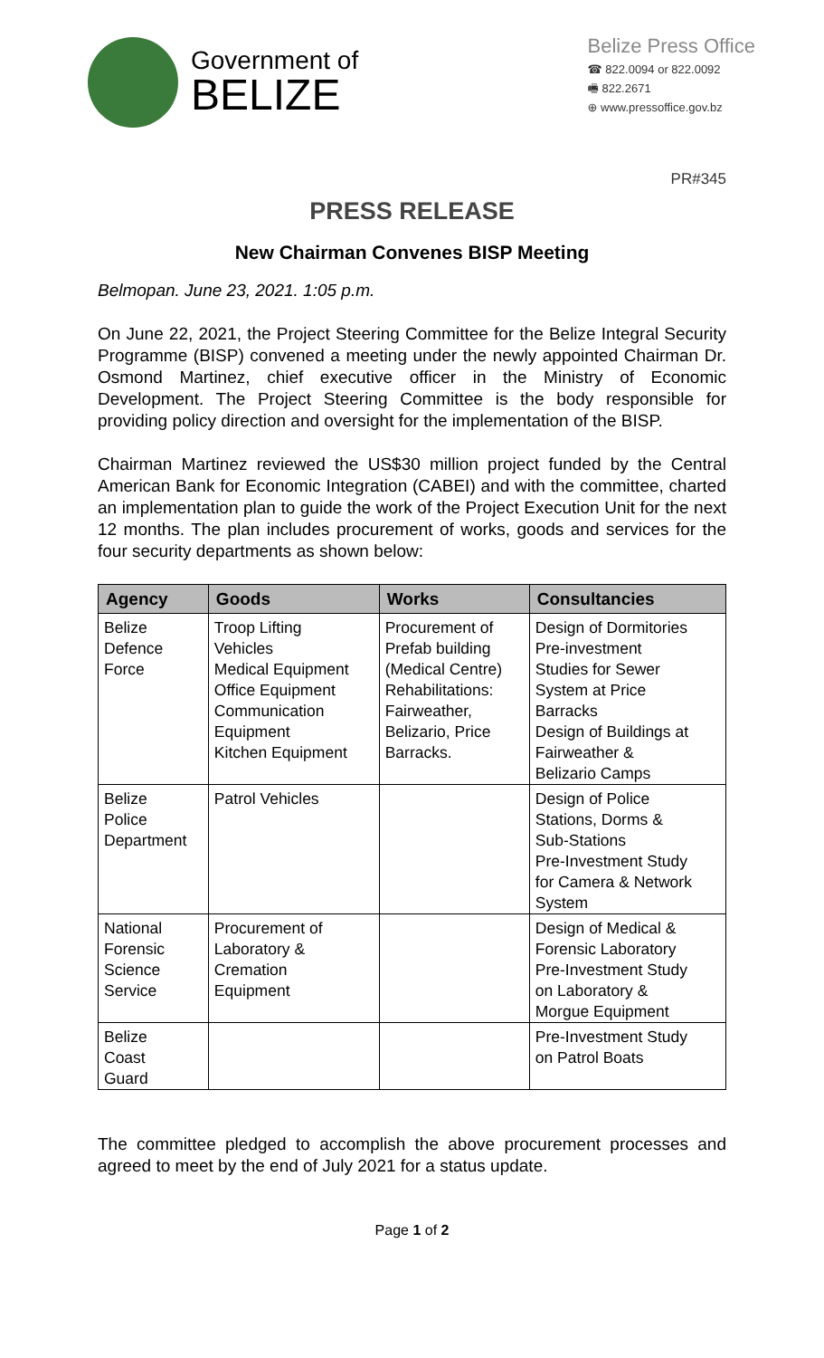Government of
BELIZE
Belize Press Office
☎ 822.0094 or 822.0092
🖷 822.2671
⊕ www.pressoffice.gov.bz
PR#345
PRESS RELEASE
New Chairman Convenes BISP Meeting
Belmopan. June 23, 2021. 1:05 p.m.
On June 22, 2021, the Project Steering Committee for the Belize Integral Security Programme (BISP) convened a meeting under the newly appointed Chairman Dr. Osmond Martinez, chief executive officer in the Ministry of Economic Development. The Project Steering Committee is the body responsible for providing policy direction and oversight for the implementation of the BISP.
Chairman Martinez reviewed the US$30 million project funded by the Central American Bank for Economic Integration (CABEI) and with the committee, charted an implementation plan to guide the work of the Project Execution Unit for the next 12 months. The plan includes procurement of works, goods and services for the four security departments as shown below:
| Agency | Goods | Works | Consultancies |
| --- | --- | --- | --- |
| Belize Defence Force | Troop Lifting Vehicles Medical Equipment Office Equipment Communication Equipment Kitchen Equipment | Procurement of Prefab building (Medical Centre) Rehabilitations: Fairweather, Belizario, Price Barracks. | Design of Dormitories Pre-investment Studies for Sewer System at Price Barracks Design of Buildings at Fairweather & Belizario Camps |
| Belize Police Department | Patrol Vehicles | | Design of Police Stations, Dorms & Sub-Stations Pre-Investment Study for Camera & Network System |
| National Forensic Science Service | Procurement of Laboratory & Cremation Equipment | | Design of Medical & Forensic Laboratory Pre-Investment Study on Laboratory & Morgue Equipment |
| Belize Coast Guard | | | Pre-Investment Study on Patrol Boats |
The committee pledged to accomplish the above procurement processes and agreed to meet by the end of July 2021 for a status update.
Page 1 of 2